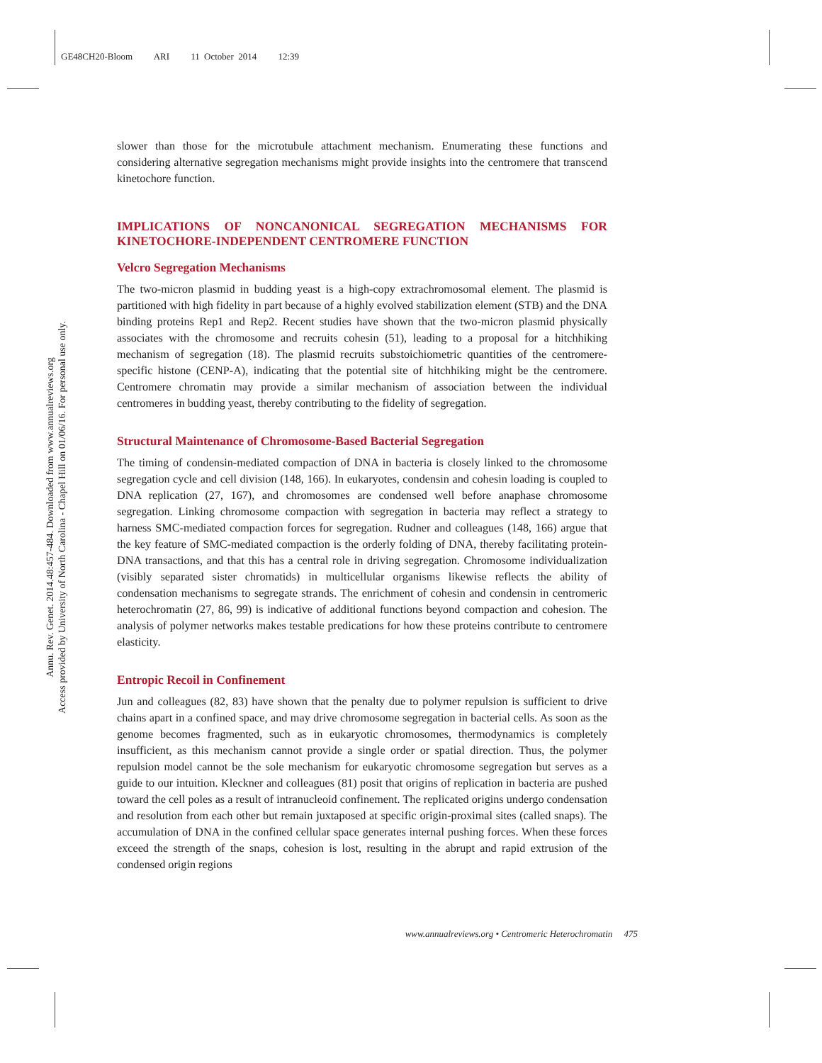GE48CH20-Bloom ARI 11 October 2014 12:39
Annu. Rev. Genet. 2014.48:457-484. Downloaded from www.annualreviews.org
Access provided by University of North Carolina - Chapel Hill on 01/06/16. For personal use only.
slower than those for the microtubule attachment mechanism. Enumerating these functions and considering alternative segregation mechanisms might provide insights into the centromere that transcend kinetochore function.
IMPLICATIONS OF NONCANONICAL SEGREGATION MECHANISMS FOR KINETOCHORE-INDEPENDENT CENTROMERE FUNCTION
Velcro Segregation Mechanisms
The two-micron plasmid in budding yeast is a high-copy extrachromosomal element. The plasmid is partitioned with high fidelity in part because of a highly evolved stabilization element (STB) and the DNA binding proteins Rep1 and Rep2. Recent studies have shown that the two-micron plasmid physically associates with the chromosome and recruits cohesin (51), leading to a proposal for a hitchhiking mechanism of segregation (18). The plasmid recruits substoichiometric quantities of the centromere-specific histone (CENP-A), indicating that the potential site of hitchhiking might be the centromere. Centromere chromatin may provide a similar mechanism of association between the individual centromeres in budding yeast, thereby contributing to the fidelity of segregation.
Structural Maintenance of Chromosome-Based Bacterial Segregation
The timing of condensin-mediated compaction of DNA in bacteria is closely linked to the chromosome segregation cycle and cell division (148, 166). In eukaryotes, condensin and cohesin loading is coupled to DNA replication (27, 167), and chromosomes are condensed well before anaphase chromosome segregation. Linking chromosome compaction with segregation in bacteria may reflect a strategy to harness SMC-mediated compaction forces for segregation. Rudner and colleagues (148, 166) argue that the key feature of SMC-mediated compaction is the orderly folding of DNA, thereby facilitating protein-DNA transactions, and that this has a central role in driving segregation. Chromosome individualization (visibly separated sister chromatids) in multicellular organisms likewise reflects the ability of condensation mechanisms to segregate strands. The enrichment of cohesin and condensin in centromeric heterochromatin (27, 86, 99) is indicative of additional functions beyond compaction and cohesion. The analysis of polymer networks makes testable predications for how these proteins contribute to centromere elasticity.
Entropic Recoil in Confinement
Jun and colleagues (82, 83) have shown that the penalty due to polymer repulsion is sufficient to drive chains apart in a confined space, and may drive chromosome segregation in bacterial cells. As soon as the genome becomes fragmented, such as in eukaryotic chromosomes, thermodynamics is completely insufficient, as this mechanism cannot provide a single order or spatial direction. Thus, the polymer repulsion model cannot be the sole mechanism for eukaryotic chromosome segregation but serves as a guide to our intuition. Kleckner and colleagues (81) posit that origins of replication in bacteria are pushed toward the cell poles as a result of intranucleoid confinement. The replicated origins undergo condensation and resolution from each other but remain juxtaposed at specific origin-proximal sites (called snaps). The accumulation of DNA in the confined cellular space generates internal pushing forces. When these forces exceed the strength of the snaps, cohesion is lost, resulting in the abrupt and rapid extrusion of the condensed origin regions
www.annualreviews.org • Centromeric Heterochromatin 475